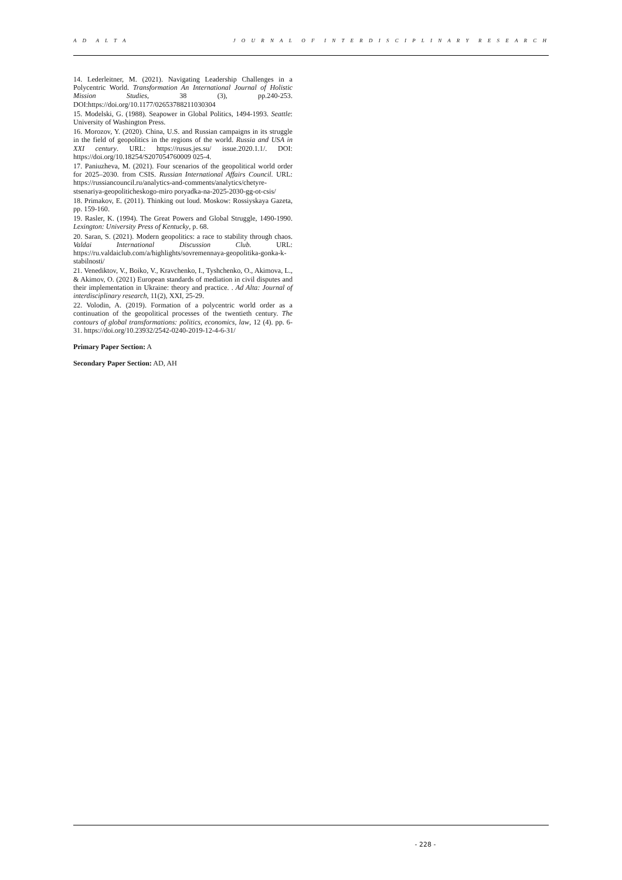A D A L T A J O U R N A L O F I N T E R D I S C I P L I N A R Y R E S E A R C H
14. Lederleitner, M. (2021). Navigating Leadership Challenges in a Polycentric World. Transformation An International Journal of Holistic Mission Studies, 38 (3), pp.240-253. DOI:https://doi.org/10.1177/02653788211030304
15. Modelski, G. (1988). Seapower in Global Politics, 1494-1993. Seattle: University of Washington Press.
16. Morozov, Y. (2020). China, U.S. and Russian campaigns in its struggle in the field of geopolitics in the regions of the world. Russia and USA in XXI century. URL: https://rusus.jes.su/ issue.2020.1.1/. DOI: https://doi.org/10.18254/S207054760009 025-4.
17. Paniuzheva, M. (2021). Four scenarios of the geopolitical world order for 2025–2030. from CSIS. Russian International Affairs Council. URL: https://russiancouncil.ru/analytics-and-comments/analytics/chetyre-stsenariya-geopoliticheskogo-miro poryadka-na-2025-2030-gg-ot-csis/
18. Primakov, E. (2011). Thinking out loud. Moskow: Rossiyskaya Gazeta, pp. 159-160.
19. Rasler, K. (1994). The Great Powers and Global Struggle, 1490-1990. Lexington: University Press of Kentucky, p. 68.
20. Saran, S. (2021). Modern geopolitics: a race to stability through chaos. Valdai International Discussion Club. URL: https://ru.valdaiclub.com/a/highlights/sovremennaya-geopolitika-gonka-k-stabilnosti/
21. Venediktov, V., Boiko, V., Kravchenko, I., Tyshchenko, O., Akimova, L., & Akimov, O. (2021) European standards of mediation in civil disputes and their implementation in Ukraine: theory and practice. . Ad Alta: Journal of interdisciplinary research, 11(2), XXI, 25-29.
22. Volodin, A. (2019). Formation of a polycentric world order as a continuation of the geopolitical processes of the twentieth century. The contours of global transformations: politics, economics, law, 12 (4). pp. 6-31. https://doi.org/10.23932/2542-0240-2019-12-4-6-31/
Primary Paper Section: A
Secondary Paper Section: AD, AH
- 228 -